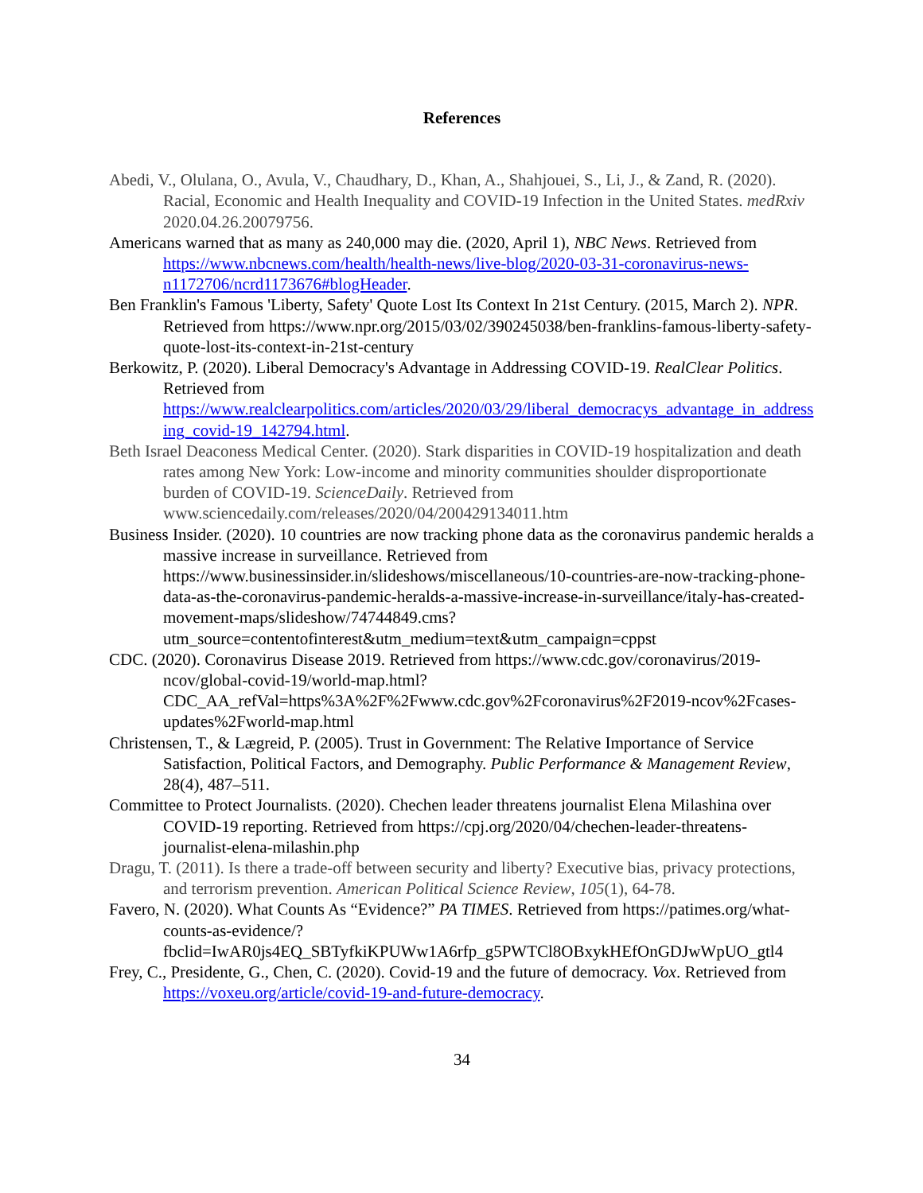References
Abedi, V., Olulana, O., Avula, V., Chaudhary, D., Khan, A., Shahjouei, S., Li, J., & Zand, R. (2020). Racial, Economic and Health Inequality and COVID-19 Infection in the United States. medRxiv 2020.04.26.20079756.
Americans warned that as many as 240,000 may die. (2020, April 1), NBC News. Retrieved from https://www.nbcnews.com/health/health-news/live-blog/2020-03-31-coronavirus-news-n1172706/ncrd1173676#blogHeader.
Ben Franklin's Famous 'Liberty, Safety' Quote Lost Its Context In 21st Century. (2015, March 2). NPR. Retrieved from https://www.npr.org/2015/03/02/390245038/ben-franklins-famous-liberty-safety-quote-lost-its-context-in-21st-century
Berkowitz, P. (2020). Liberal Democracy's Advantage in Addressing COVID-19. RealClear Politics. Retrieved from https://www.realclearpolitics.com/articles/2020/03/29/liberal_democracys_advantage_in_addressing_covid-19_142794.html.
Beth Israel Deaconess Medical Center. (2020). Stark disparities in COVID-19 hospitalization and death rates among New York: Low-income and minority communities shoulder disproportionate burden of COVID-19. ScienceDaily. Retrieved from www.sciencedaily.com/releases/2020/04/200429134011.htm
Business Insider. (2020). 10 countries are now tracking phone data as the coronavirus pandemic heralds a massive increase in surveillance. Retrieved from https://www.businessinsider.in/slideshows/miscellaneous/10-countries-are-now-tracking-phone-data-as-the-coronavirus-pandemic-heralds-a-massive-increase-in-surveillance/italy-has-created-movement-maps/slideshow/74744849.cms?utm_source=contentofinterest&utm_medium=text&utm_campaign=cppst
CDC. (2020). Coronavirus Disease 2019. Retrieved from https://www.cdc.gov/coronavirus/2019-ncov/global-covid-19/world-map.html?CDC_AA_refVal=https%3A%2F%2Fwww.cdc.gov%2Fcoronavirus%2F2019-ncov%2Fcases-updates%2Fworld-map.html
Christensen, T., & Lægreid, P. (2005). Trust in Government: The Relative Importance of Service Satisfaction, Political Factors, and Demography. Public Performance & Management Review, 28(4), 487–511.
Committee to Protect Journalists. (2020). Chechen leader threatens journalist Elena Milashina over COVID-19 reporting. Retrieved from https://cpj.org/2020/04/chechen-leader-threatens-journalist-elena-milashin.php
Dragu, T. (2011). Is there a trade-off between security and liberty? Executive bias, privacy protections, and terrorism prevention. American Political Science Review, 105(1), 64-78.
Favero, N. (2020). What Counts As “Evidence?” PA TIMES. Retrieved from https://patimes.org/what-counts-as-evidence/?fbclid=IwAR0js4EQ_SBTyfkiKPUWw1A6rfp_g5PWTCl8OBxykHEfOnGDJwWpUO_gtl4
Frey, C., Presidente, G., Chen, C. (2020). Covid-19 and the future of democracy. Vox. Retrieved from https://voxeu.org/article/covid-19-and-future-democracy.
34